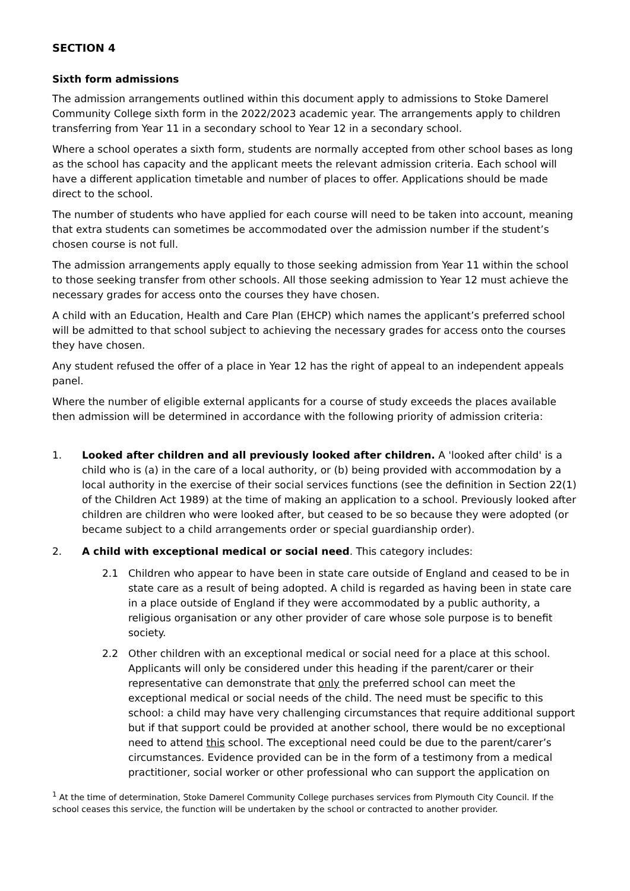SECTION 4
Sixth form admissions
The admission arrangements outlined within this document apply to admissions to Stoke Damerel Community College sixth form in the 2022/2023 academic year. The arrangements apply to children transferring from Year 11 in a secondary school to Year 12 in a secondary school.
Where a school operates a sixth form, students are normally accepted from other school bases as long as the school has capacity and the applicant meets the relevant admission criteria. Each school will have a different application timetable and number of places to offer. Applications should be made direct to the school.
The number of students who have applied for each course will need to be taken into account, meaning that extra students can sometimes be accommodated over the admission number if the student’s chosen course is not full.
The admission arrangements apply equally to those seeking admission from Year 11 within the school to those seeking transfer from other schools. All those seeking admission to Year 12 must achieve the necessary grades for access onto the courses they have chosen.
A child with an Education, Health and Care Plan (EHCP) which names the applicant’s preferred school will be admitted to that school subject to achieving the necessary grades for access onto the courses they have chosen.
Any student refused the offer of a place in Year 12 has the right of appeal to an independent appeals panel.
Where the number of eligible external applicants for a course of study exceeds the places available then admission will be determined in accordance with the following priority of admission criteria:
1. Looked after children and all previously looked after children. A 'looked after child' is a child who is (a) in the care of a local authority, or (b) being provided with accommodation by a local authority in the exercise of their social services functions (see the definition in Section 22(1) of the Children Act 1989) at the time of making an application to a school. Previously looked after children are children who were looked after, but ceased to be so because they were adopted (or became subject to a child arrangements order or special guardianship order).
2. A child with exceptional medical or social need. This category includes:
2.1 Children who appear to have been in state care outside of England and ceased to be in state care as a result of being adopted. A child is regarded as having been in state care in a place outside of England if they were accommodated by a public authority, a religious organisation or any other provider of care whose sole purpose is to benefit society.
2.2 Other children with an exceptional medical or social need for a place at this school. Applicants will only be considered under this heading if the parent/carer or their representative can demonstrate that only the preferred school can meet the exceptional medical or social needs of the child. The need must be specific to this school: a child may have very challenging circumstances that require additional support but if that support could be provided at another school, there would be no exceptional need to attend this school. The exceptional need could be due to the parent/carer’s circumstances. Evidence provided can be in the form of a testimony from a medical practitioner, social worker or other professional who can support the application on
<sup>1</sup> At the time of determination, Stoke Damerel Community College purchases services from Plymouth City Council. If the school ceases this service, the function will be undertaken by the school or contracted to another provider.